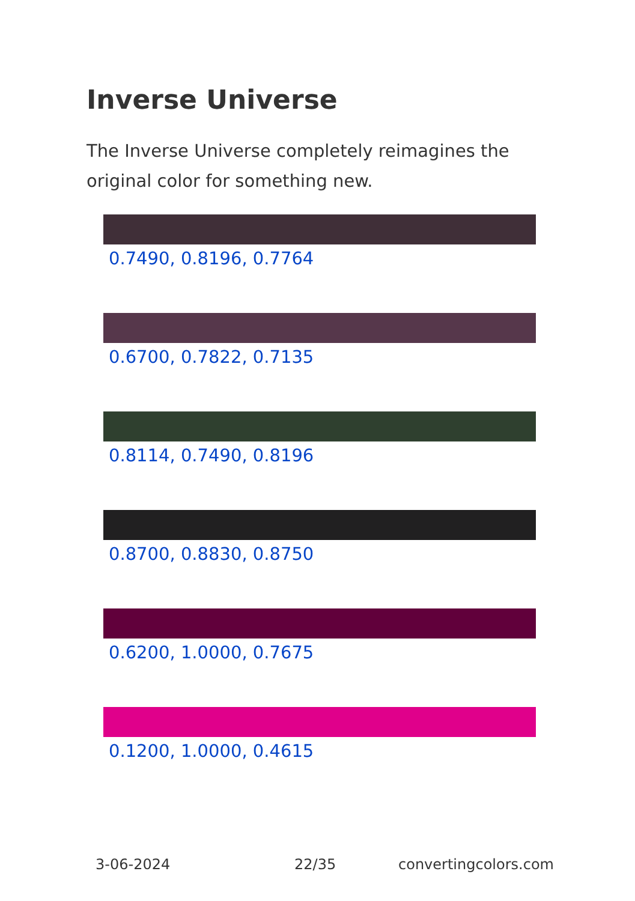Inverse Universe
The Inverse Universe completely reimagines the original color for something new.
0.7490, 0.8196, 0.7764
0.6700, 0.7822, 0.7135
0.8114, 0.7490, 0.8196
0.8700, 0.8830, 0.8750
0.6200, 1.0000, 0.7675
0.1200, 1.0000, 0.4615
3-06-2024 22/35 convertingcolors.com